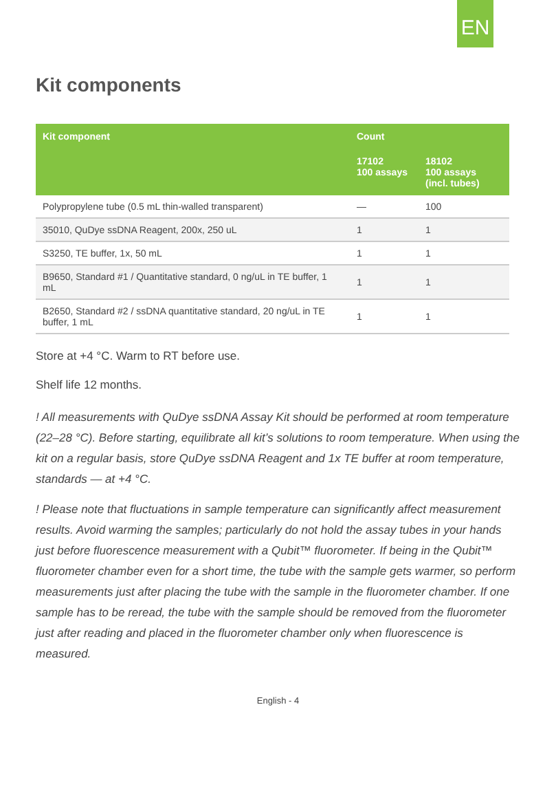EN
Kit components
| Kit component | Count | |
| --- | --- | --- |
| | 17102 100 assays | 18102 100 assays (incl. tubes) |
| Polypropylene tube (0.5 mL thin-walled transparent) | — | 100 |
| 35010, QuDye ssDNA Reagent, 200x, 250 uL | 1 | 1 |
| S3250, TE buffer, 1x, 50 mL | 1 | 1 |
| B9650, Standard #1 / Quantitative standard, 0 ng/uL in TE buffer, 1 mL | 1 | 1 |
| B2650, Standard #2 / ssDNA quantitative standard, 20 ng/uL in TE buffer, 1 mL | 1 | 1 |
Store at +4 °C. Warm to RT before use.
Shelf life 12 months.
! All measurements with QuDye ssDNA Assay Kit should be performed at room temperature (22–28 °C). Before starting, equilibrate all kit’s solutions to room temperature. When using the kit on a regular basis, store QuDye ssDNA Reagent and 1x TE buffer at room temperature, standards — at +4 °C.
! Please note that fluctuations in sample temperature can significantly affect measurement results. Avoid warming the samples; particularly do not hold the assay tubes in your hands just before fluorescence measurement with a Qubit™ fluorometer. If being in the Qubit™ fluorometer chamber even for a short time, the tube with the sample gets warmer, so perform measurements just after placing the tube with the sample in the fluorometer chamber. If one sample has to be reread, the tube with the sample should be removed from the fluorometer just after reading and placed in the fluorometer chamber only when fluorescence is measured.
English - 4